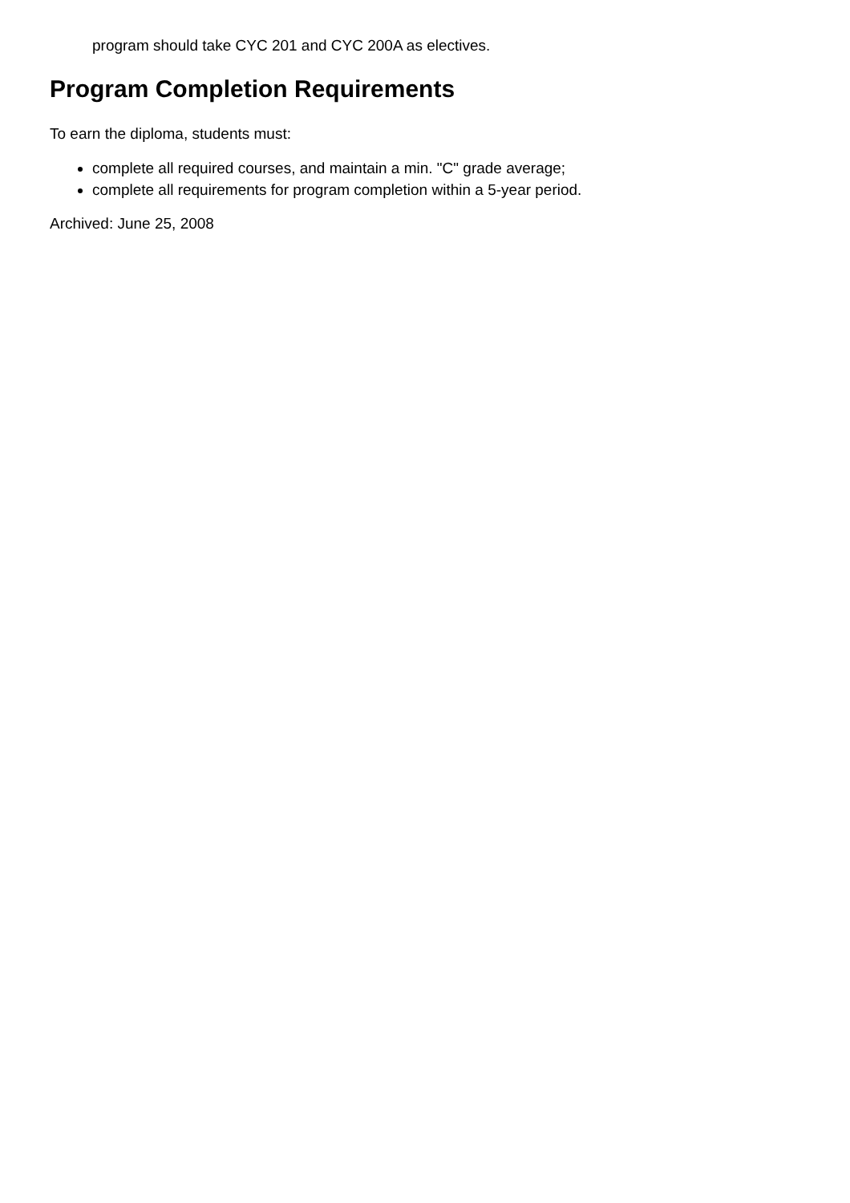program should take CYC 201 and CYC 200A as electives.
Program Completion Requirements
To earn the diploma, students must:
complete all required courses, and maintain a min. "C" grade average;
complete all requirements for program completion within a 5-year period.
Archived: June 25, 2008